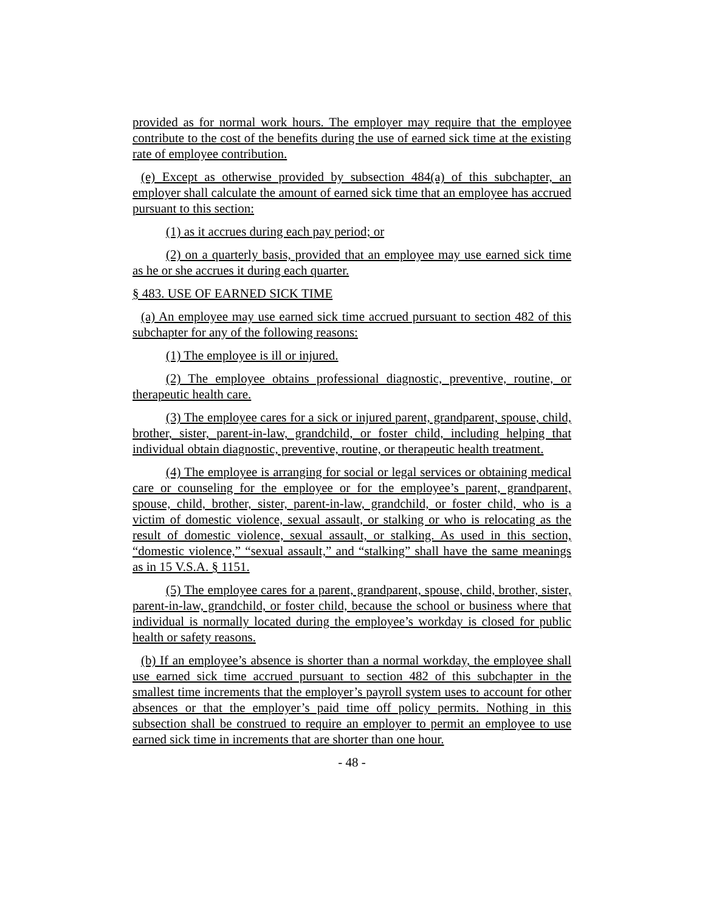provided as for normal work hours. The employer may require that the employee contribute to the cost of the benefits during the use of earned sick time at the existing rate of employee contribution.
(e) Except as otherwise provided by subsection 484(a) of this subchapter, an employer shall calculate the amount of earned sick time that an employee has accrued pursuant to this section:
(1) as it accrues during each pay period; or
(2) on a quarterly basis, provided that an employee may use earned sick time as he or she accrues it during each quarter.
§ 483. USE OF EARNED SICK TIME
(a) An employee may use earned sick time accrued pursuant to section 482 of this subchapter for any of the following reasons:
(1) The employee is ill or injured.
(2) The employee obtains professional diagnostic, preventive, routine, or therapeutic health care.
(3) The employee cares for a sick or injured parent, grandparent, spouse, child, brother, sister, parent-in-law, grandchild, or foster child, including helping that individual obtain diagnostic, preventive, routine, or therapeutic health treatment.
(4) The employee is arranging for social or legal services or obtaining medical care or counseling for the employee or for the employee’s parent, grandparent, spouse, child, brother, sister, parent-in-law, grandchild, or foster child, who is a victim of domestic violence, sexual assault, or stalking or who is relocating as the result of domestic violence, sexual assault, or stalking. As used in this section, “domestic violence,” “sexual assault,” and “stalking” shall have the same meanings as in 15 V.S.A. § 1151.
(5) The employee cares for a parent, grandparent, spouse, child, brother, sister, parent-in-law, grandchild, or foster child, because the school or business where that individual is normally located during the employee’s workday is closed for public health or safety reasons.
(b) If an employee’s absence is shorter than a normal workday, the employee shall use earned sick time accrued pursuant to section 482 of this subchapter in the smallest time increments that the employer’s payroll system uses to account for other absences or that the employer’s paid time off policy permits. Nothing in this subsection shall be construed to require an employer to permit an employee to use earned sick time in increments that are shorter than one hour.
- 48 -